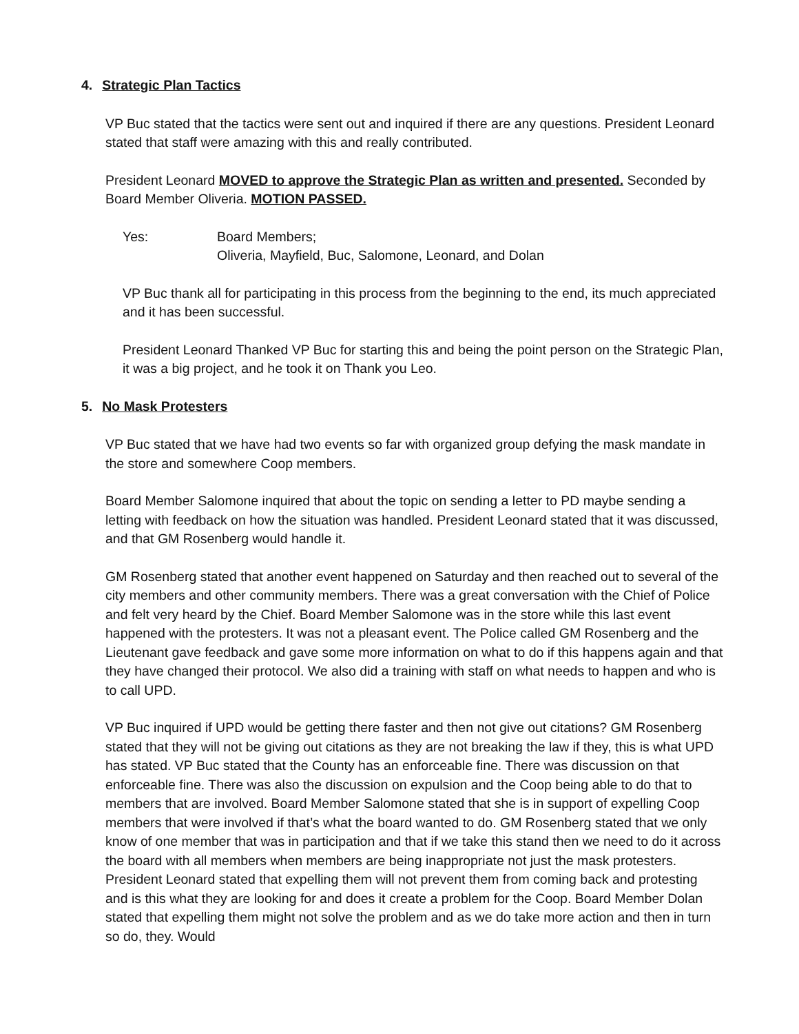4. Strategic Plan Tactics
VP Buc stated that the tactics were sent out and inquired if there are any questions. President Leonard stated that staff were amazing with this and really contributed.
President Leonard MOVED to approve the Strategic Plan as written and presented. Seconded by Board Member Oliveria. MOTION PASSED.
Yes: Board Members;
Oliveria, Mayfield, Buc, Salomone, Leonard, and Dolan
VP Buc thank all for participating in this process from the beginning to the end, its much appreciated and it has been successful.
President Leonard Thanked VP Buc for starting this and being the point person on the Strategic Plan, it was a big project, and he took it on Thank you Leo.
5. No Mask Protesters
VP Buc stated that we have had two events so far with organized group defying the mask mandate in the store and somewhere Coop members.
Board Member Salomone inquired that about the topic on sending a letter to PD maybe sending a letting with feedback on how the situation was handled. President Leonard stated that it was discussed, and that GM Rosenberg would handle it.
GM Rosenberg stated that another event happened on Saturday and then reached out to several of the city members and other community members. There was a great conversation with the Chief of Police and felt very heard by the Chief. Board Member Salomone was in the store while this last event happened with the protesters. It was not a pleasant event. The Police called GM Rosenberg and the Lieutenant gave feedback and gave some more information on what to do if this happens again and that they have changed their protocol. We also did a training with staff on what needs to happen and who is to call UPD.
VP Buc inquired if UPD would be getting there faster and then not give out citations? GM Rosenberg stated that they will not be giving out citations as they are not breaking the law if they, this is what UPD has stated. VP Buc stated that the County has an enforceable fine. There was discussion on that enforceable fine. There was also the discussion on expulsion and the Coop being able to do that to members that are involved. Board Member Salomone stated that she is in support of expelling Coop members that were involved if that’s what the board wanted to do. GM Rosenberg stated that we only know of one member that was in participation and that if we take this stand then we need to do it across the board with all members when members are being inappropriate not just the mask protesters. President Leonard stated that expelling them will not prevent them from coming back and protesting and is this what they are looking for and does it create a problem for the Coop. Board Member Dolan stated that expelling them might not solve the problem and as we do take more action and then in turn so do, they. Would